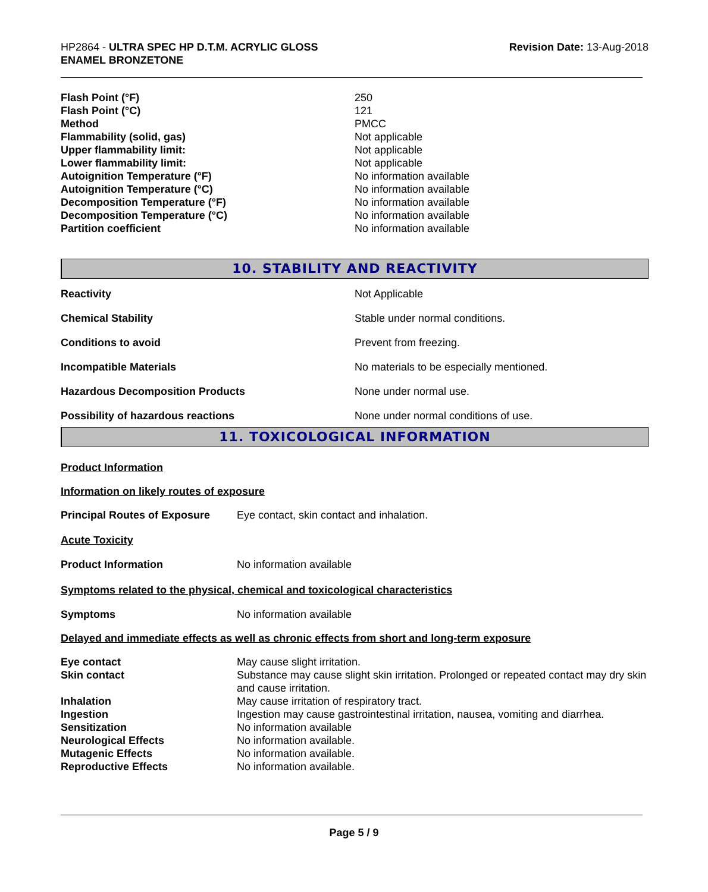HP2864 - ULTRA SPEC HP D.T.M. ACRYLIC GLOSS
ENAMEL BRONZETONE
Revision Date: 13-Aug-2018
| Flash Point (°F) | 250 |
| Flash Point (°C) | 121 |
| Method | PMCC |
| Flammability (solid, gas) | Not applicable |
| Upper flammability limit: | Not applicable |
| Lower flammability limit: | Not applicable |
| Autoignition Temperature (°F) | No information available |
| Autoignition Temperature (°C) | No information available |
| Decomposition Temperature (°F) | No information available |
| Decomposition Temperature (°C) | No information available |
| Partition coefficient | No information available |
10. STABILITY AND REACTIVITY
| Reactivity | Not Applicable |
| Chemical Stability | Stable under normal conditions. |
| Conditions to avoid | Prevent from freezing. |
| Incompatible Materials | No materials to be especially mentioned. |
| Hazardous Decomposition Products | None under normal use. |
| Possibility of hazardous reactions | None under normal conditions of use. |
11. TOXICOLOGICAL INFORMATION
Product Information
Information on likely routes of exposure
| Principal Routes of Exposure | Eye contact, skin contact and inhalation. |
Acute Toxicity
| Product Information | No information available |
Symptoms related to the physical, chemical and toxicological characteristics
| Symptoms | No information available |
Delayed and immediate effects as well as chronic effects from short and long-term exposure
| Eye contact | May cause slight irritation. |
| Skin contact | Substance may cause slight skin irritation. Prolonged or repeated contact may dry skin and cause irritation. |
| Inhalation | May cause irritation of respiratory tract. |
| Ingestion | Ingestion may cause gastrointestinal irritation, nausea, vomiting and diarrhea. |
| Sensitization | No information available |
| Neurological Effects | No information available. |
| Mutagenic Effects | No information available. |
| Reproductive Effects | No information available. |
Page 5 / 9